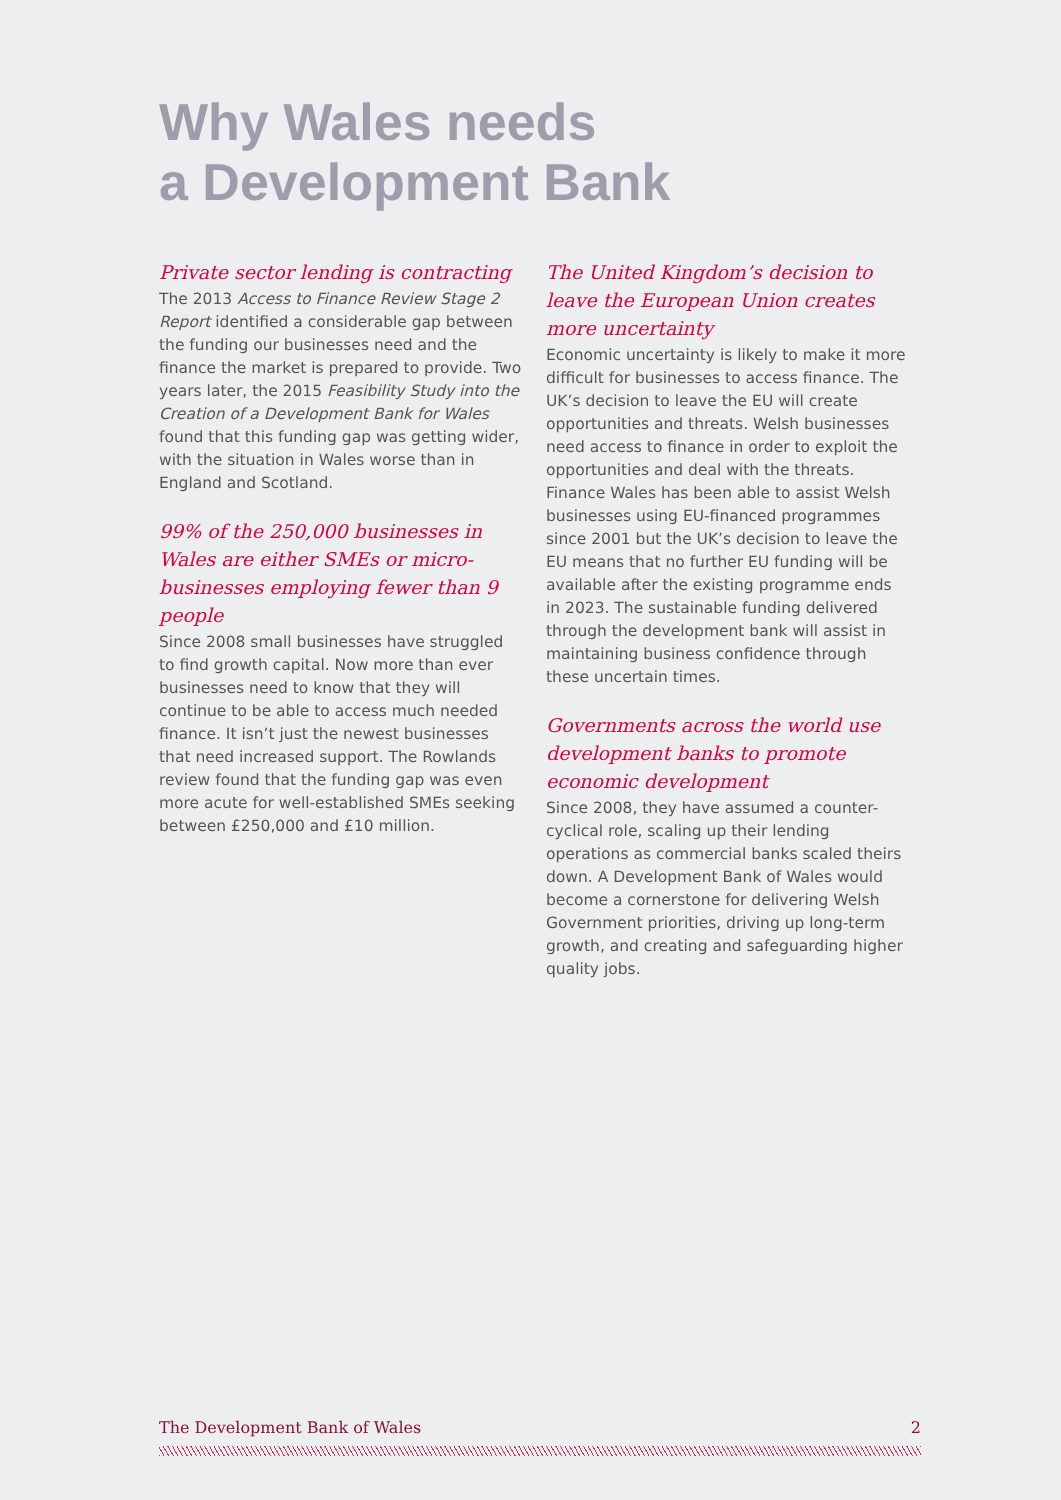Why Wales needs
a Development Bank
Private sector lending is contracting
The 2013 Access to Finance Review Stage 2 Report identified a considerable gap between the funding our businesses need and the finance the market is prepared to provide. Two years later, the 2015 Feasibility Study into the Creation of a Development Bank for Wales found that this funding gap was getting wider, with the situation in Wales worse than in England and Scotland.
99% of the 250,000 businesses in Wales are either SMEs or micro-businesses employing fewer than 9 people
Since 2008 small businesses have struggled to find growth capital. Now more than ever businesses need to know that they will continue to be able to access much needed finance. It isn’t just the newest businesses that need increased support. The Rowlands review found that the funding gap was even more acute for well-established SMEs seeking between £250,000 and £10 million.
The United Kingdom’s decision to leave the European Union creates more uncertainty
Economic uncertainty is likely to make it more difficult for businesses to access finance. The UK’s decision to leave the EU will create opportunities and threats. Welsh businesses need access to finance in order to exploit the opportunities and deal with the threats. Finance Wales has been able to assist Welsh businesses using EU-financed programmes since 2001 but the UK’s decision to leave the EU means that no further EU funding will be available after the existing programme ends in 2023. The sustainable funding delivered through the development bank will assist in maintaining business confidence through these uncertain times.
Governments across the world use development banks to promote economic development
Since 2008, they have assumed a counter-cyclical role, scaling up their lending operations as commercial banks scaled theirs down. A Development Bank of Wales would become a cornerstone for delivering Welsh Government priorities, driving up long-term growth, and creating and safeguarding higher quality jobs.
The Development Bank of Wales 2